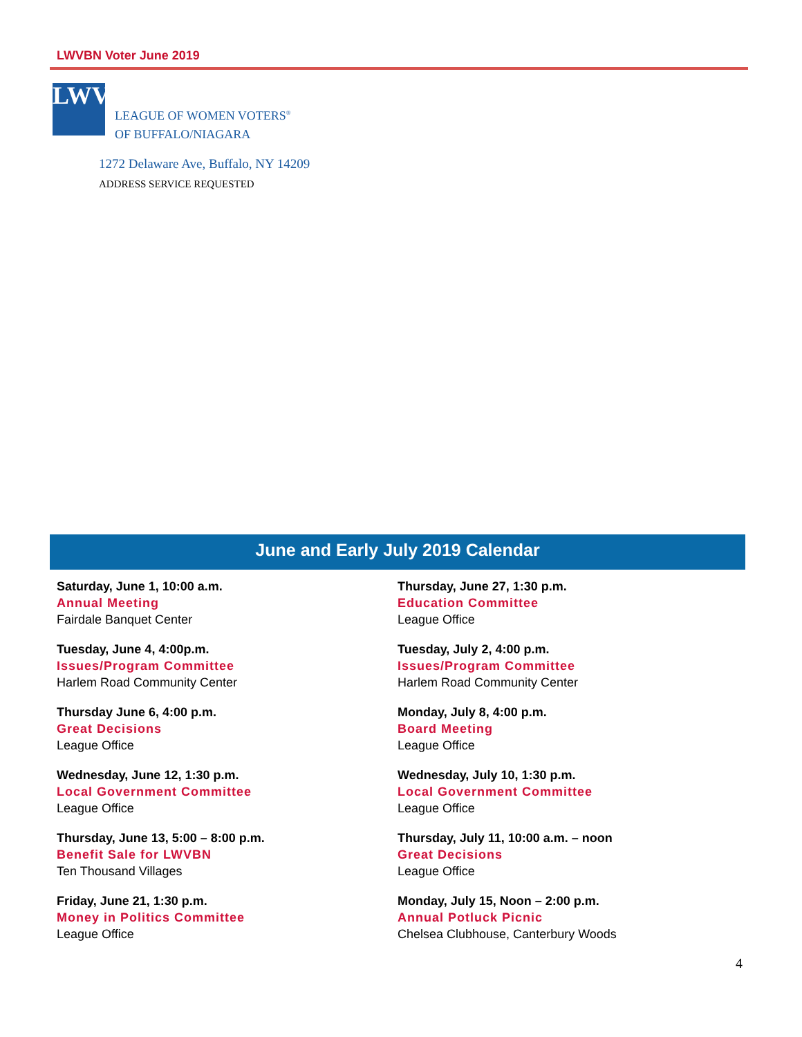LWVBN Voter June 2019
LWV
LEAGUE OF WOMEN VOTERS<sup>®</sup>
OF BUFFALO/NIAGARA
1272 Delaware Ave, Buffalo, NY 14209
ADDRESS SERVICE REQUESTED
June and Early July 2019 Calendar
Saturday, June 1, 10:00 a.m.
Annual Meeting
Fairdale Banquet Center
Tuesday, June 4, 4:00p.m.
Issues/Program Committee
Harlem Road Community Center
Thursday June 6, 4:00 p.m.
Great Decisions
League Office
Wednesday, June 12, 1:30 p.m.
Local Government Committee
League Office
Thursday, June 13, 5:00 – 8:00 p.m.
Benefit Sale for LWVBN
Ten Thousand Villages
Friday, June 21, 1:30 p.m.
Money in Politics Committee
League Office
Thursday, June 27, 1:30 p.m.
Education Committee
League Office
Tuesday, July 2, 4:00 p.m.
Issues/Program Committee
Harlem Road Community Center
Monday, July 8, 4:00 p.m.
Board Meeting
League Office
Wednesday, July 10, 1:30 p.m.
Local Government Committee
League Office
Thursday, July 11, 10:00 a.m. – noon
Great Decisions
League Office
Monday, July 15, Noon – 2:00 p.m.
Annual Potluck Picnic
Chelsea Clubhouse, Canterbury Woods
4